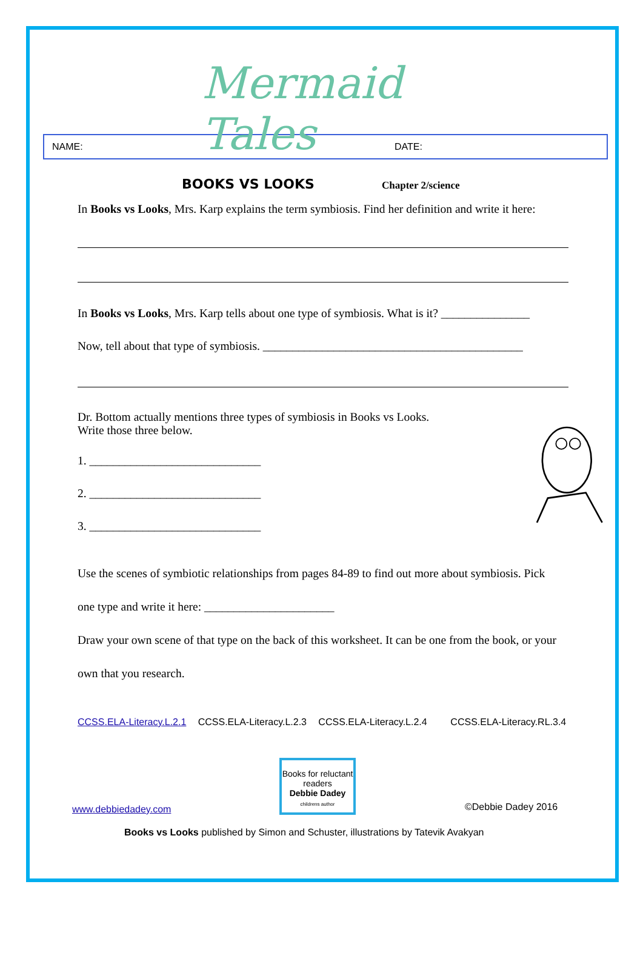Mermaid Tales
NAME: DATE:
BOOKS VS LOOKS
Chapter 2/science
In Books vs Looks, Mrs. Karp explains the term symbiosis. Find her definition and write it here:
In Books vs Looks, Mrs. Karp tells about one type of symbiosis. What is it? _______________
Now, tell about that type of symbiosis. ____________________________________________
Dr. Bottom actually mentions three types of symbiosis in Books vs Looks.
Write those three below.
1. _____________________________
2. _____________________________
3. _____________________________
Use the scenes of symbiotic relationships from pages 84-89 to find out more about symbiosis. Pick
one type and write it here: ______________________
Draw your own scene of that type on the back of this worksheet. It can be one from the book, or your
own that you research.
CCSS.ELA-Literacy.L.2.1 CCSS.ELA-Literacy.L.2.3 CCSS.ELA-Literacy.L.2.4 CCSS.ELA-Literacy.RL.3.4
www.debbiedadey.com
Books for reluctant readers
Debbie Dadey
childrens author
©Debbie Dadey 2016
Books vs Looks published by Simon and Schuster, illustrations by Tatevik Avakyan